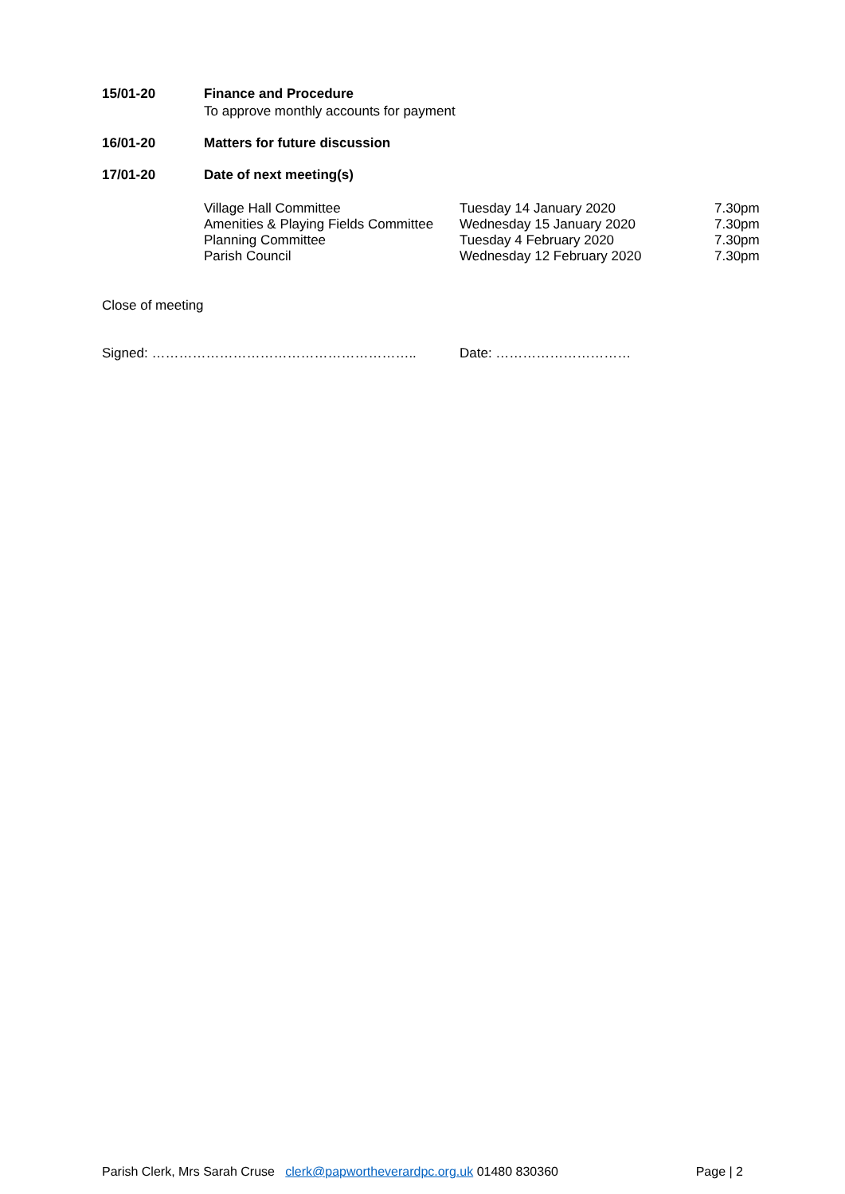15/01-20 Finance and Procedure
To approve monthly accounts for payment
16/01-20 Matters for future discussion
17/01-20 Date of next meeting(s)
| Village Hall Committee | Tuesday 14 January 2020 | 7.30pm |
| Amenities & Playing Fields Committee | Wednesday 15 January 2020 | 7.30pm |
| Planning Committee | Tuesday 4 February 2020 | 7.30pm |
| Parish Council | Wednesday 12 February 2020 | 7.30pm |
Close of meeting
Signed: ………………………………………………….. Date: …………………………
Parish Clerk, Mrs Sarah Cruse clerk@papwortheverardpc.org.uk 01480 830360
Page | 2